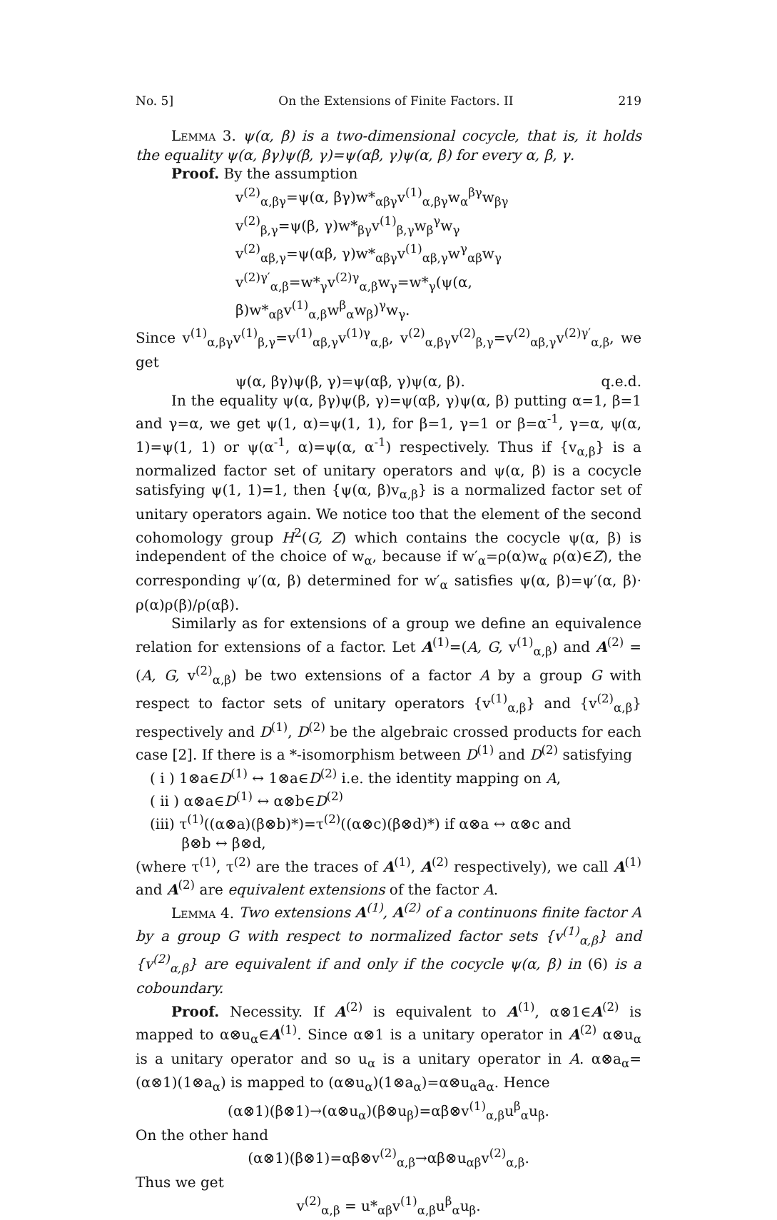No. 5] On the Extensions of Finite Factors. II 219
Lemma 3. ψ(α, β) is a two-dimensional cocycle, that is, it holds the equality ψ(α, βγ)ψ(β, γ)=ψ(αβ, γ)ψ(α, β) for every α, β, γ.
Proof. By the assumption
v<sup>(2)</sup><sub>α,βγ</sub>=ψ(α, βγ)w*<sub>αβγ</sub>v<sup>(1)</sup><sub>α,βγ</sub>w<sub>α</sub><sup>βγ</sup>w<sub>βγ</sub>
v<sup>(2)</sup><sub>β,γ</sub>=ψ(β, γ)w*<sub>βγ</sub>v<sup>(1)</sup><sub>β,γ</sub>w<sub>β</sub><sup>γ</sup>w<sub>γ</sub>
v<sup>(2)</sup><sub>αβ,γ</sub>=ψ(αβ, γ)w*<sub>αβγ</sub>v<sup>(1)</sup><sub>αβ,γ</sub>w<sup>γ</sup><sub>αβ</sub>w<sub>γ</sub>
v<sup>(2)γ′</sup><sub>α,β</sub>=w*<sub>γ</sub>v<sup>(2)γ</sup><sub>α,β</sub>w<sub>γ</sub>=w*<sub>γ</sub>(ψ(α, β)w*<sub>αβ</sub>v<sup>(1)</sup><sub>α,β</sub>w<sup>β</sup><sub>α</sub>w<sub>β</sub>)<sup>γ</sup>w<sub>γ</sub>.
Since v<sup>(1)</sup><sub>α,βγ</sub>v<sup>(1)</sup><sub>β,γ</sub>=v<sup>(1)</sup><sub>αβ,γ</sub>v<sup>(1)γ</sup><sub>α,β</sub>, v<sup>(2)</sup><sub>α,βγ</sub>v<sup>(2)</sup><sub>β,γ</sub>=v<sup>(2)</sup><sub>αβ,γ</sub>v<sup>(2)γ′</sup><sub>α,β</sub>, we get
ψ(α, βγ)ψ(β, γ)=ψ(αβ, γ)ψ(α, β). q.e.d.
In the equality ψ(α, βγ)ψ(β, γ)=ψ(αβ, γ)ψ(α, β) putting α=1, β=1 and γ=α, we get ψ(1, α)=ψ(1, 1), for β=1, γ=1 or β=α<sup>-1</sup>, γ=α, ψ(α, 1)=ψ(1, 1) or ψ(α<sup>-1</sup>, α)=ψ(α, α<sup>-1</sup>) respectively. Thus if {v<sub>α,β</sub>} is a normalized factor set of unitary operators and ψ(α, β) is a cocycle satisfying ψ(1, 1)=1, then {ψ(α, β)v<sub>α,β</sub>} is a normalized factor set of unitary operators again. We notice too that the element of the second cohomology group H<sup>2</sup>(G, Z) which contains the cocycle ψ(α, β) is independent of the choice of w<sub>α</sub>, because if w′<sub>α</sub>=ρ(α)w<sub>α</sub> ρ(α)∈Z), the corresponding ψ′(α, β) determined for w′<sub>α</sub> satisfies ψ(α, β)=ψ′(α, β)· ρ(α)ρ(β)/ρ(αβ).
Similarly as for extensions of a group we define an equivalence relation for extensions of a factor. Let A<sup>(1)</sup>=(A, G, v<sup>(1)</sup><sub>α,β</sub>) and A<sup>(2)</sup> =(A, G, v<sup>(2)</sup><sub>α,β</sub>) be two extensions of a factor A by a group G with respect to factor sets of unitary operators {v<sup>(1)</sup><sub>α,β</sub>} and {v<sup>(2)</sup><sub>α,β</sub>} respectively and D<sup>(1)</sup>, D<sup>(2)</sup> be the algebraic crossed products for each case [2]. If there is a *-isomorphism between D<sup>(1)</sup> and D<sup>(2)</sup> satisfying
( i ) 1⊗a∈D<sup>(1)</sup> ↔ 1⊗a∈D<sup>(2)</sup> i.e. the identity mapping on A,
( ii ) α⊗a∈D<sup>(1)</sup> ↔ α⊗b∈D<sup>(2)</sup>
(iii) τ<sup>(1)</sup>((α⊗a)(β⊗b)*)=τ<sup>(2)</sup>((α⊗c)(β⊗d)*) if α⊗a ↔ α⊗c and
β⊗b ↔ β⊗d,
(where τ<sup>(1)</sup>, τ<sup>(2)</sup> are the traces of A<sup>(1)</sup>, A<sup>(2)</sup> respectively), we call A<sup>(1)</sup> and A<sup>(2)</sup> are equivalent extensions of the factor A.
Lemma 4. Two extensions A<sup>(1)</sup>, A<sup>(2)</sup> of a continuons finite factor A by a group G with respect to normalized factor sets {v<sup>(1)</sup><sub>α,β</sub>} and {v<sup>(2)</sup><sub>α,β</sub>} are equivalent if and only if the cocycle ψ(α, β) in (6) is a coboundary.
Proof. Necessity. If A<sup>(2)</sup> is equivalent to A<sup>(1)</sup>, α⊗1∈A<sup>(2)</sup> is mapped to α⊗u<sub>α</sub>∈A<sup>(1)</sup>. Since α⊗1 is a unitary operator in A<sup>(2)</sup> α⊗u<sub>α</sub> is a unitary operator and so u<sub>α</sub> is a unitary operator in A. α⊗a<sub>α</sub>=(α⊗1)(1⊗a<sub>α</sub>) is mapped to (α⊗u<sub>α</sub>)(1⊗a<sub>α</sub>)=α⊗u<sub>α</sub>a<sub>α</sub>. Hence
(α⊗1)(β⊗1)→(α⊗u<sub>α</sub>)(β⊗u<sub>β</sub>)=αβ⊗v<sup>(1)</sup><sub>α,β</sub>u<sup>β</sup><sub>α</sub>u<sub>β</sub>.
On the other hand
(α⊗1)(β⊗1)=αβ⊗v<sup>(2)</sup><sub>α,β</sub>→αβ⊗u<sub>αβ</sub>v<sup>(2)</sup><sub>α,β</sub>.
Thus we get
v<sup>(2)</sup><sub>α,β</sub> = u*<sub>αβ</sub>v<sup>(1)</sup><sub>α,β</sub>u<sup>β</sup><sub>α</sub>u<sub>β</sub>.